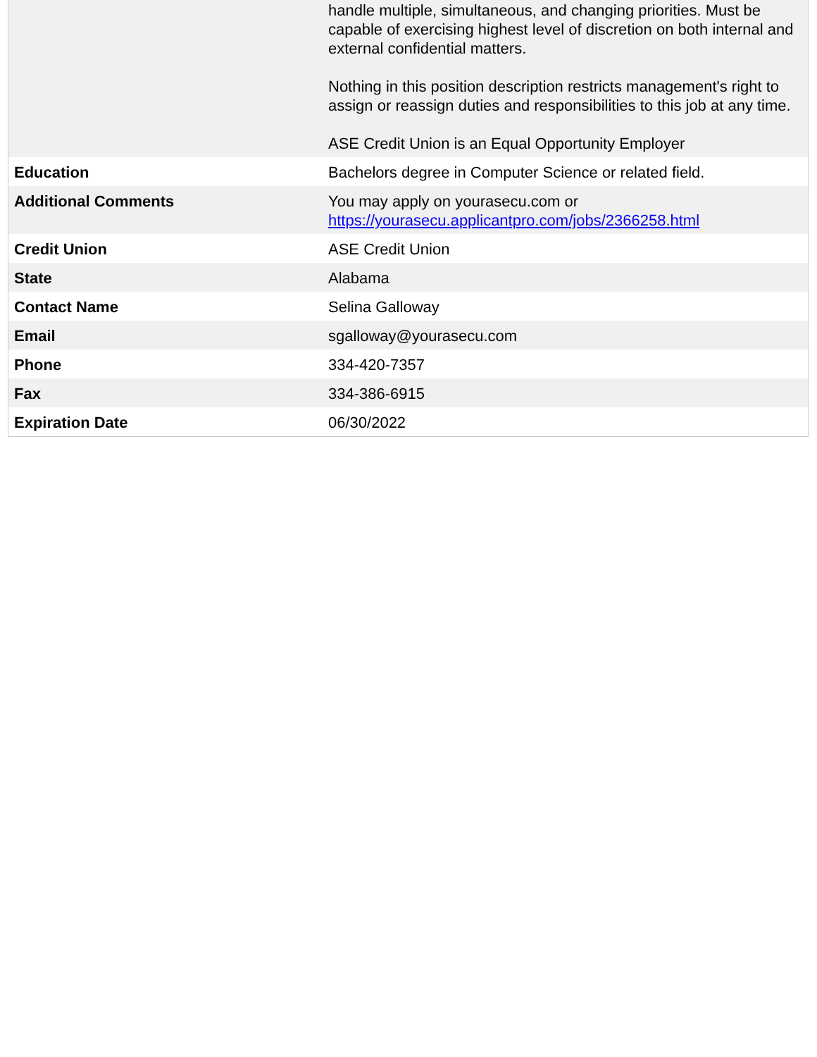| | handle multiple, simultaneous, and changing priorities. Must be capable of exercising highest level of discretion on both internal and external confidential matters. Nothing in this position description restricts management's right to assign or reassign duties and responsibilities to this job at any time. ASE Credit Union is an Equal Opportunity Employer |
| Education | Bachelors degree in Computer Science or related field. |
| Additional Comments | You may apply on yourasecu.com or https://yourasecu.applicantpro.com/jobs/2366258.html |
| Credit Union | ASE Credit Union |
| State | Alabama |
| Contact Name | Selina Galloway |
| Email | sgalloway@yourasecu.com |
| Phone | 334-420-7357 |
| Fax | 334-386-6915 |
| Expiration Date | 06/30/2022 |